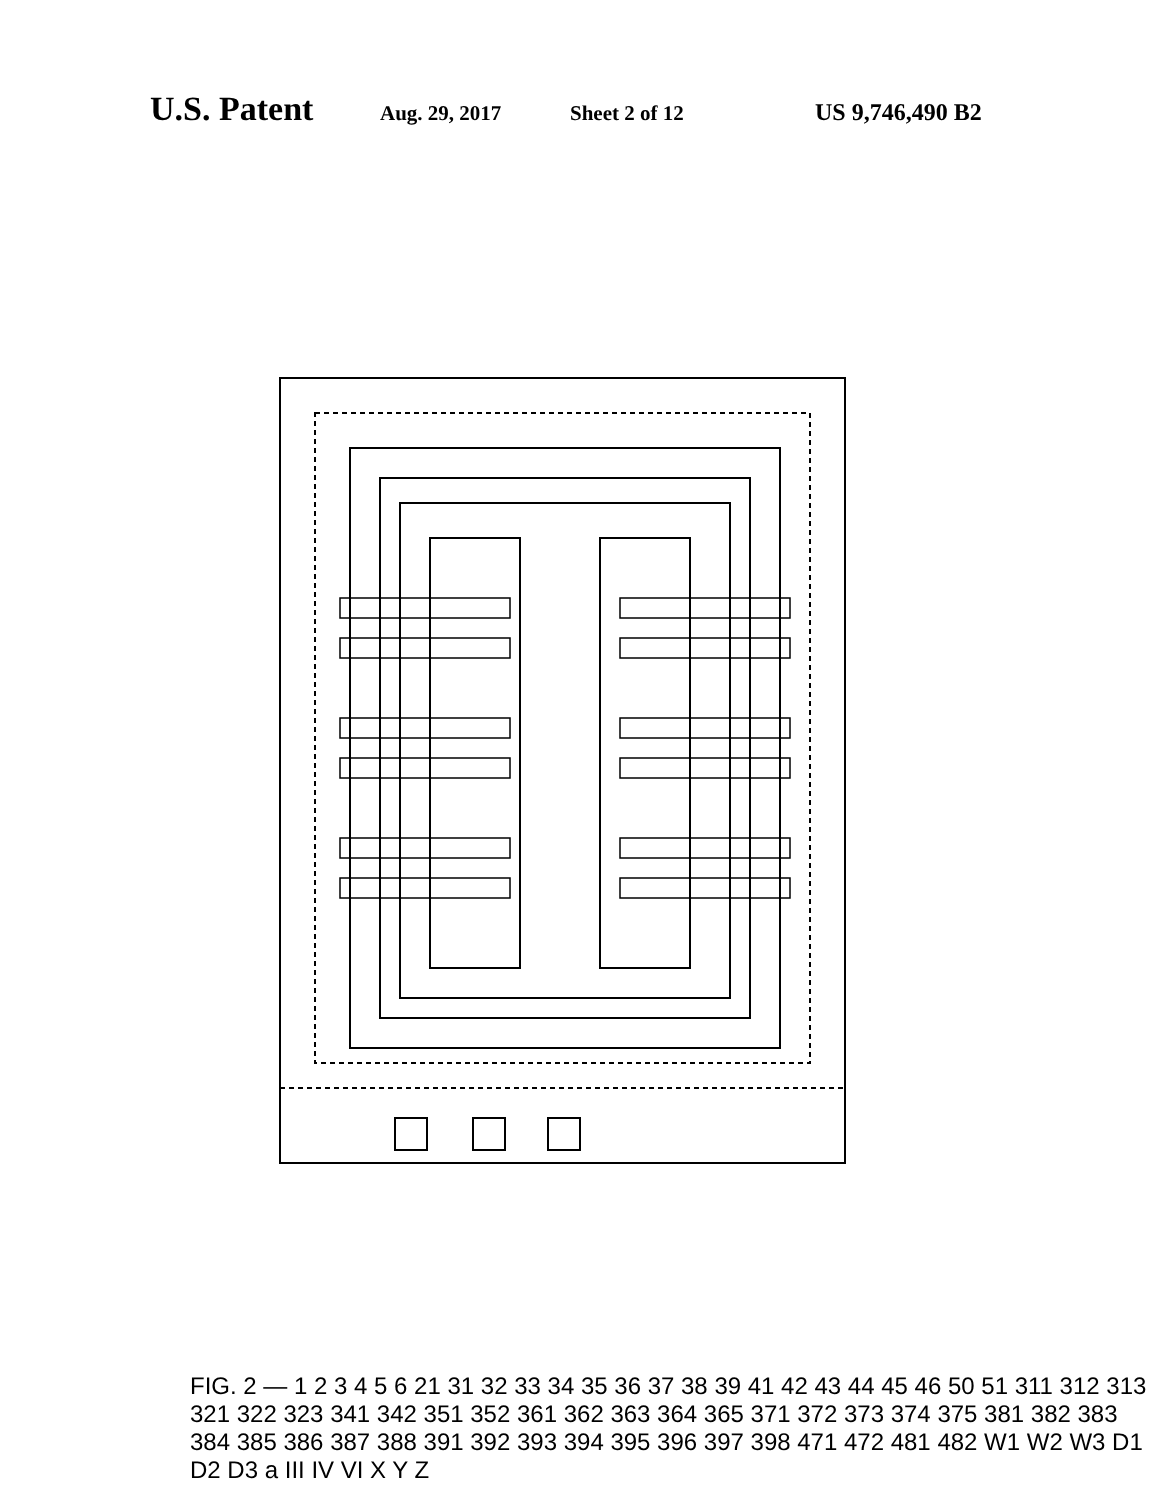U.S. Patent Aug. 29, 2017 Sheet 2 of 12 US 9,746,490 B2
FIG. 2 — 1 2 3 4 5 6 21 31 32 33 34 35 36 37 38 39 41 42 43 44 45 46 50 51 311 312 313 321 322 323 341 342 351 352 361 362 363 364 365 371 372 373 374 375 381 382 383 384 385 386 387 388 391 392 393 394 395 396 397 398 471 472 481 482 W1 W2 W3 D1 D2 D3 a III IV VI X Y Z